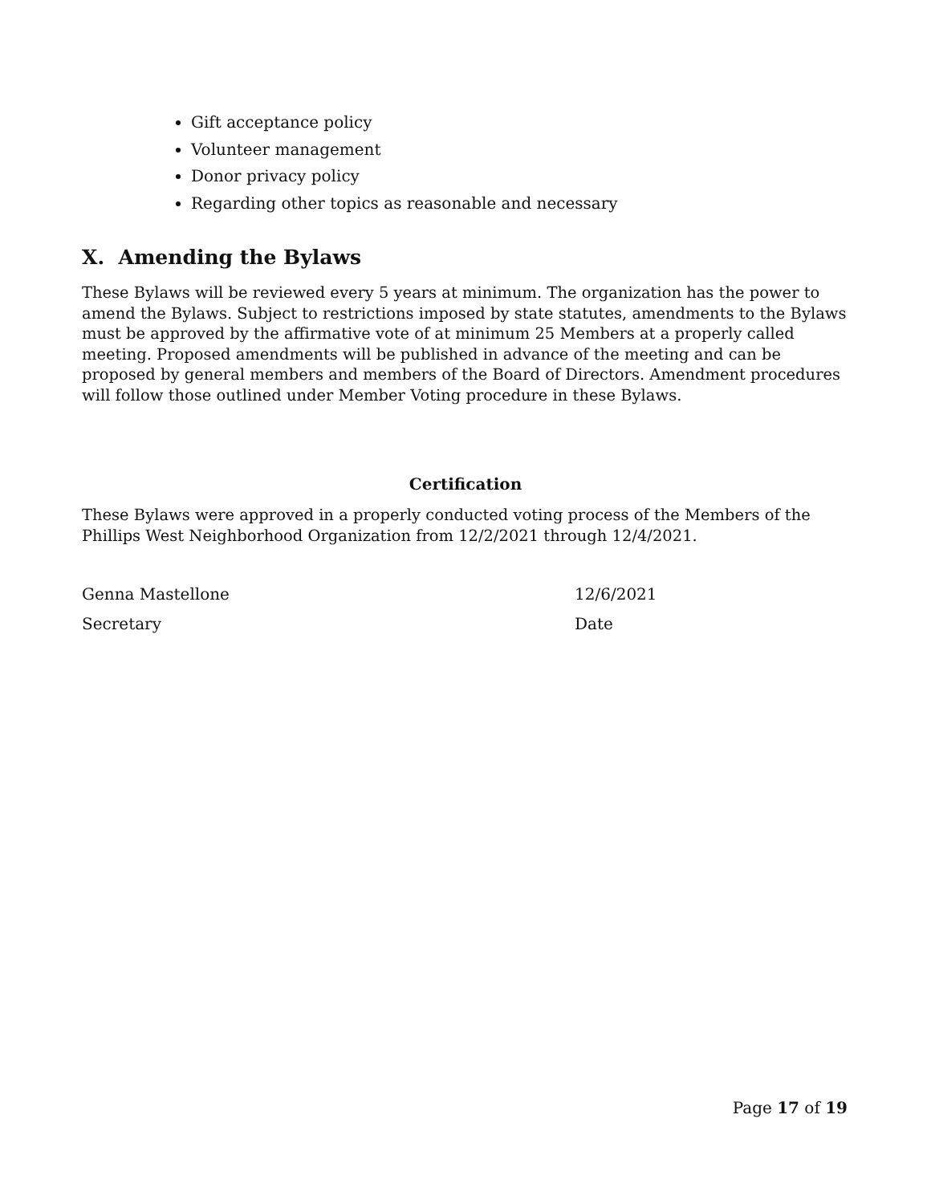Gift acceptance policy
Volunteer management
Donor privacy policy
Regarding other topics as reasonable and necessary
X. Amending the Bylaws
These Bylaws will be reviewed every 5 years at minimum. The organization has the power to amend the Bylaws. Subject to restrictions imposed by state statutes, amendments to the Bylaws must be approved by the affirmative vote of at minimum 25 Members at a properly called meeting. Proposed amendments will be published in advance of the meeting and can be proposed by general members and members of the Board of Directors. Amendment procedures will follow those outlined under Member Voting procedure in these Bylaws.
Certification
These Bylaws were approved in a properly conducted voting process of the Members of the Phillips West Neighborhood Organization from 12/2/2021 through 12/4/2021.
Genna Mastellone
12/6/2021
Secretary
Date
Page 17 of 19